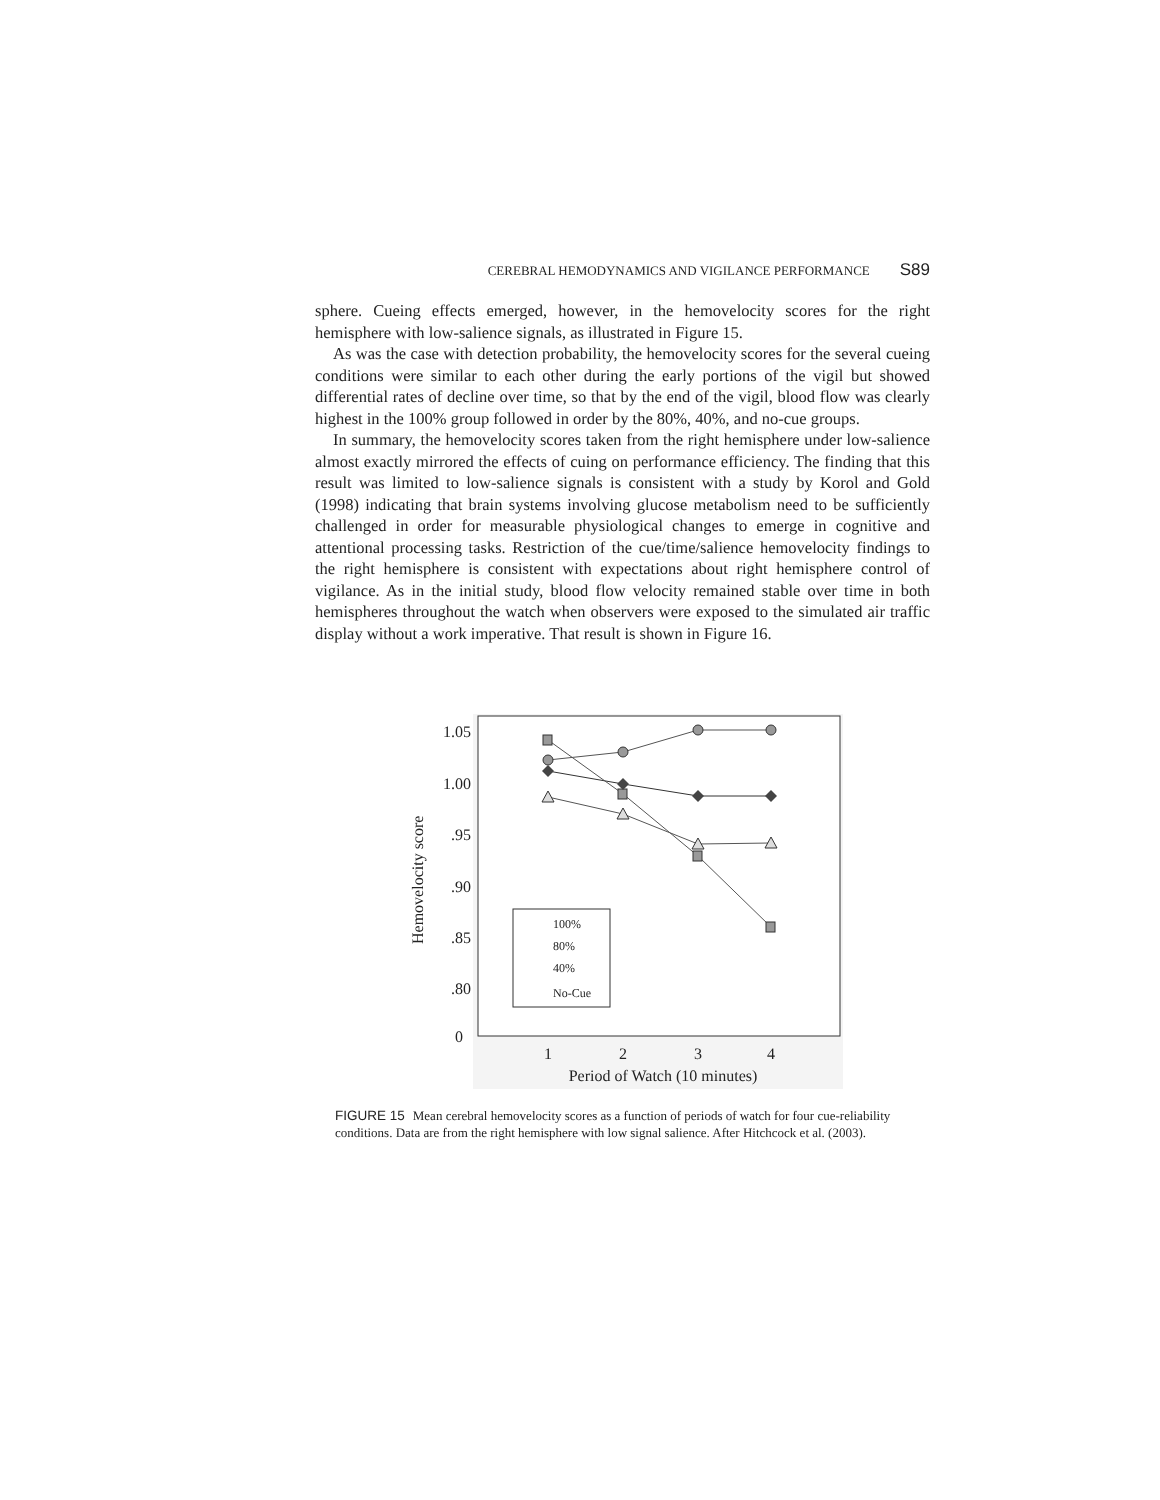CEREBRAL HEMODYNAMICS AND VIGILANCE PERFORMANCE S89
sphere. Cueing effects emerged, however, in the hemovelocity scores for the right hemisphere with low-salience signals, as illustrated in Figure 15.
As was the case with detection probability, the hemovelocity scores for the several cueing conditions were similar to each other during the early portions of the vigil but showed differential rates of decline over time, so that by the end of the vigil, blood flow was clearly highest in the 100% group followed in order by the 80%, 40%, and no-cue groups.
In summary, the hemovelocity scores taken from the right hemisphere under low-salience almost exactly mirrored the effects of cuing on performance efficiency. The finding that this result was limited to low-salience signals is consistent with a study by Korol and Gold (1998) indicating that brain systems involving glucose metabolism need to be sufficiently challenged in order for measurable physiological changes to emerge in cognitive and attentional processing tasks. Restriction of the cue/time/salience hemovelocity findings to the right hemisphere is consistent with expectations about right hemisphere control of vigilance. As in the initial study, blood flow velocity remained stable over time in both hemispheres throughout the watch when observers were exposed to the simulated air traffic display without a work imperative. That result is shown in Figure 16.
1.05
1.00
.95
.90
.85
.80
0
Hemovelocity score
1
2
3
4
Period of Watch (10 minutes)
100%
80%
40%
No-Cue
FIGURE 15 Mean cerebral hemovelocity scores as a function of periods of watch for four cue-reliability conditions. Data are from the right hemisphere with low signal salience. After Hitchcock et al. (2003).